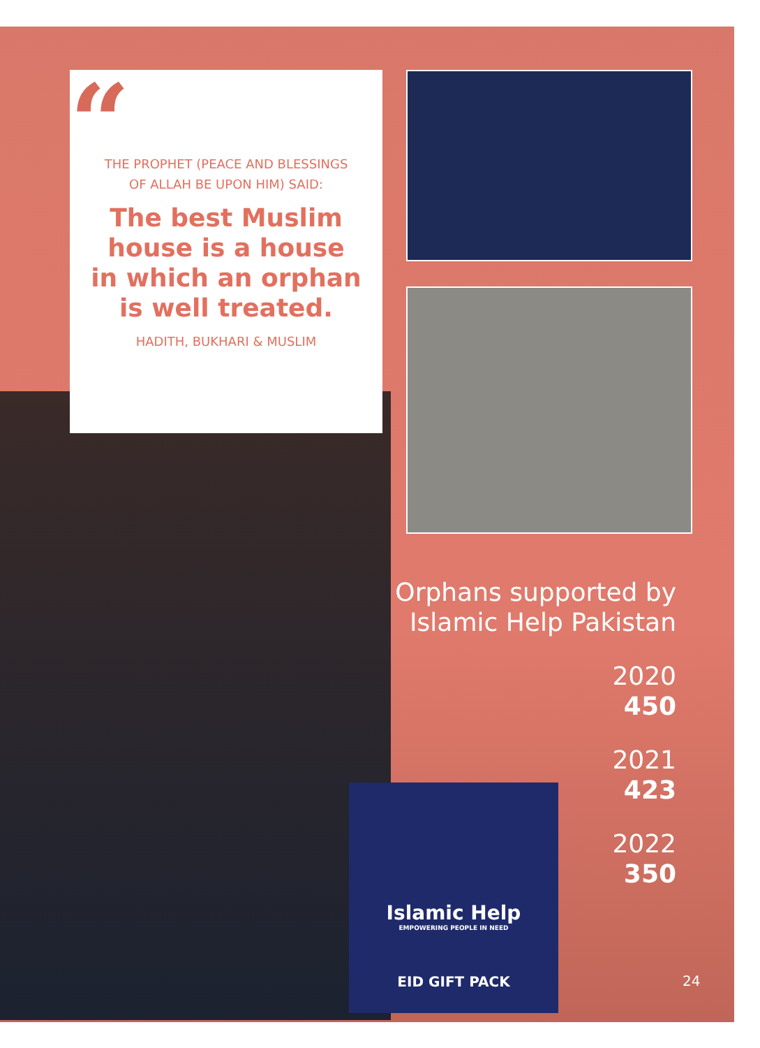“
THE PROPHET (PEACE AND BLESSINGS
OF ALLAH BE UPON HIM) SAID:
The best Muslim house is a house in which an orphan is well treated.
HADITH, BUKHARI & MUSLIM
Islamic Help
EMPOWERING PEOPLE IN NEED
EID GIFT PACK
Orphans supported by
Islamic Help Pakistan
2020
450
2021
423
2022
350
24